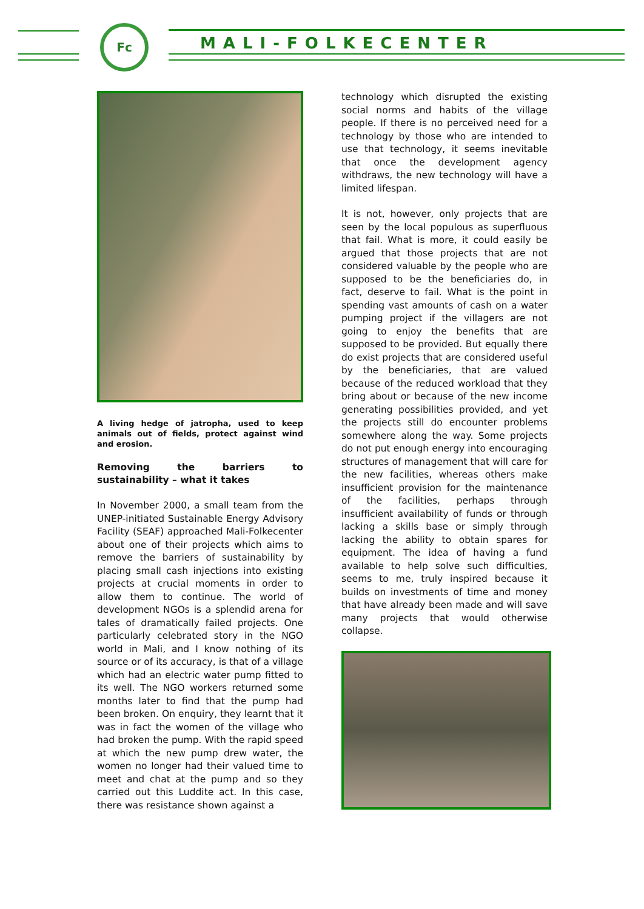Fc
MALI-FOLKECENTER
A living hedge of jatropha, used to keep animals out of fields, protect against wind and erosion.
Removing the barriers to sustainability – what it takes
In November 2000, a small team from the UNEP-initiated Sustainable Energy Advisory Facility (SEAF) approached Mali-Folkecenter about one of their projects which aims to remove the barriers of sustainability by placing small cash injections into existing projects at crucial moments in order to allow them to continue. The world of development NGOs is a splendid arena for tales of dramatically failed projects. One particularly celebrated story in the NGO world in Mali, and I know nothing of its source or of its accuracy, is that of a village which had an electric water pump fitted to its well. The NGO workers returned some months later to find that the pump had been broken. On enquiry, they learnt that it was in fact the women of the village who had broken the pump. With the rapid speed at which the new pump drew water, the women no longer had their valued time to meet and chat at the pump and so they carried out this Luddite act. In this case, there was resistance shown against a
technology which disrupted the existing social norms and habits of the village people. If there is no perceived need for a technology by those who are intended to use that technology, it seems inevitable that once the development agency withdraws, the new technology will have a limited lifespan.
It is not, however, only projects that are seen by the local populous as superfluous that fail. What is more, it could easily be argued that those projects that are not considered valuable by the people who are supposed to be the beneficiaries do, in fact, deserve to fail. What is the point in spending vast amounts of cash on a water pumping project if the villagers are not going to enjoy the benefits that are supposed to be provided. But equally there do exist projects that are considered useful by the beneficiaries, that are valued because of the reduced workload that they bring about or because of the new income generating possibilities provided, and yet the projects still do encounter problems somewhere along the way. Some projects do not put enough energy into encouraging structures of management that will care for the new facilities, whereas others make insufficient provision for the maintenance of the facilities, perhaps through insufficient availability of funds or through lacking a skills base or simply through lacking the ability to obtain spares for equipment. The idea of having a fund available to help solve such difficulties, seems to me, truly inspired because it builds on investments of time and money that have already been made and will save many projects that would otherwise collapse.